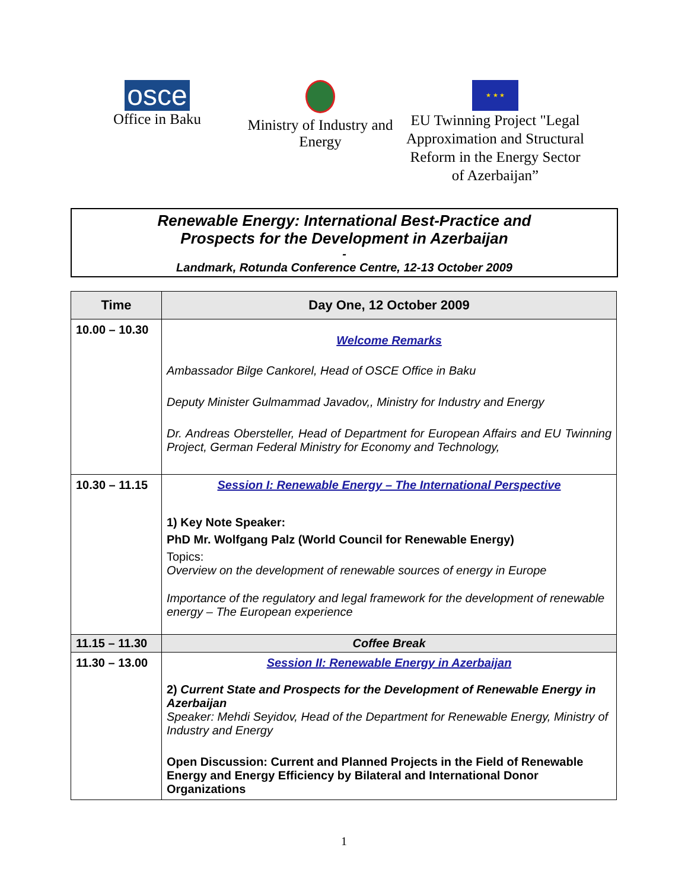osce
Office in Baku
Ministry of Industry and Energy
★ ★ ★
EU Twinning Project "Legal Approximation and Structural Reform in the Energy Sector of Azerbaijan”
Renewable Energy: International Best-Practice and
Prospects for the Development in Azerbaijan
-
Landmark, Rotunda Conference Centre, 12-13 October 2009
| Time | Day One, 12 October 2009 |
| --- | --- |
| 10.00 – 10.30 | Welcome Remarks Ambassador Bilge Cankorel, Head of OSCE Office in Baku Deputy Minister Gulmammad Javadov,, Ministry for Industry and Energy Dr. Andreas Obersteller, Head of Department for European Affairs and EU Twinning Project, German Federal Ministry for Economy and Technology, |
| 10.30 – 11.15 | Session I: Renewable Energy – The International Perspective 1) Key Note Speaker: PhD Mr. Wolfgang Palz (World Council for Renewable Energy) Topics: Overview on the development of renewable sources of energy in Europe Importance of the regulatory and legal framework for the development of renewable energy – The European experience |
| 11.15 – 11.30 | Coffee Break |
| 11.30 – 13.00 | Session II: Renewable Energy in Azerbaijan 2) Current State and Prospects for the Development of Renewable Energy in Azerbaijan Speaker: Mehdi Seyidov, Head of the Department for Renewable Energy, Ministry of Industry and Energy Open Discussion: Current and Planned Projects in the Field of Renewable Energy and Energy Efficiency by Bilateral and International Donor Organizations |
1